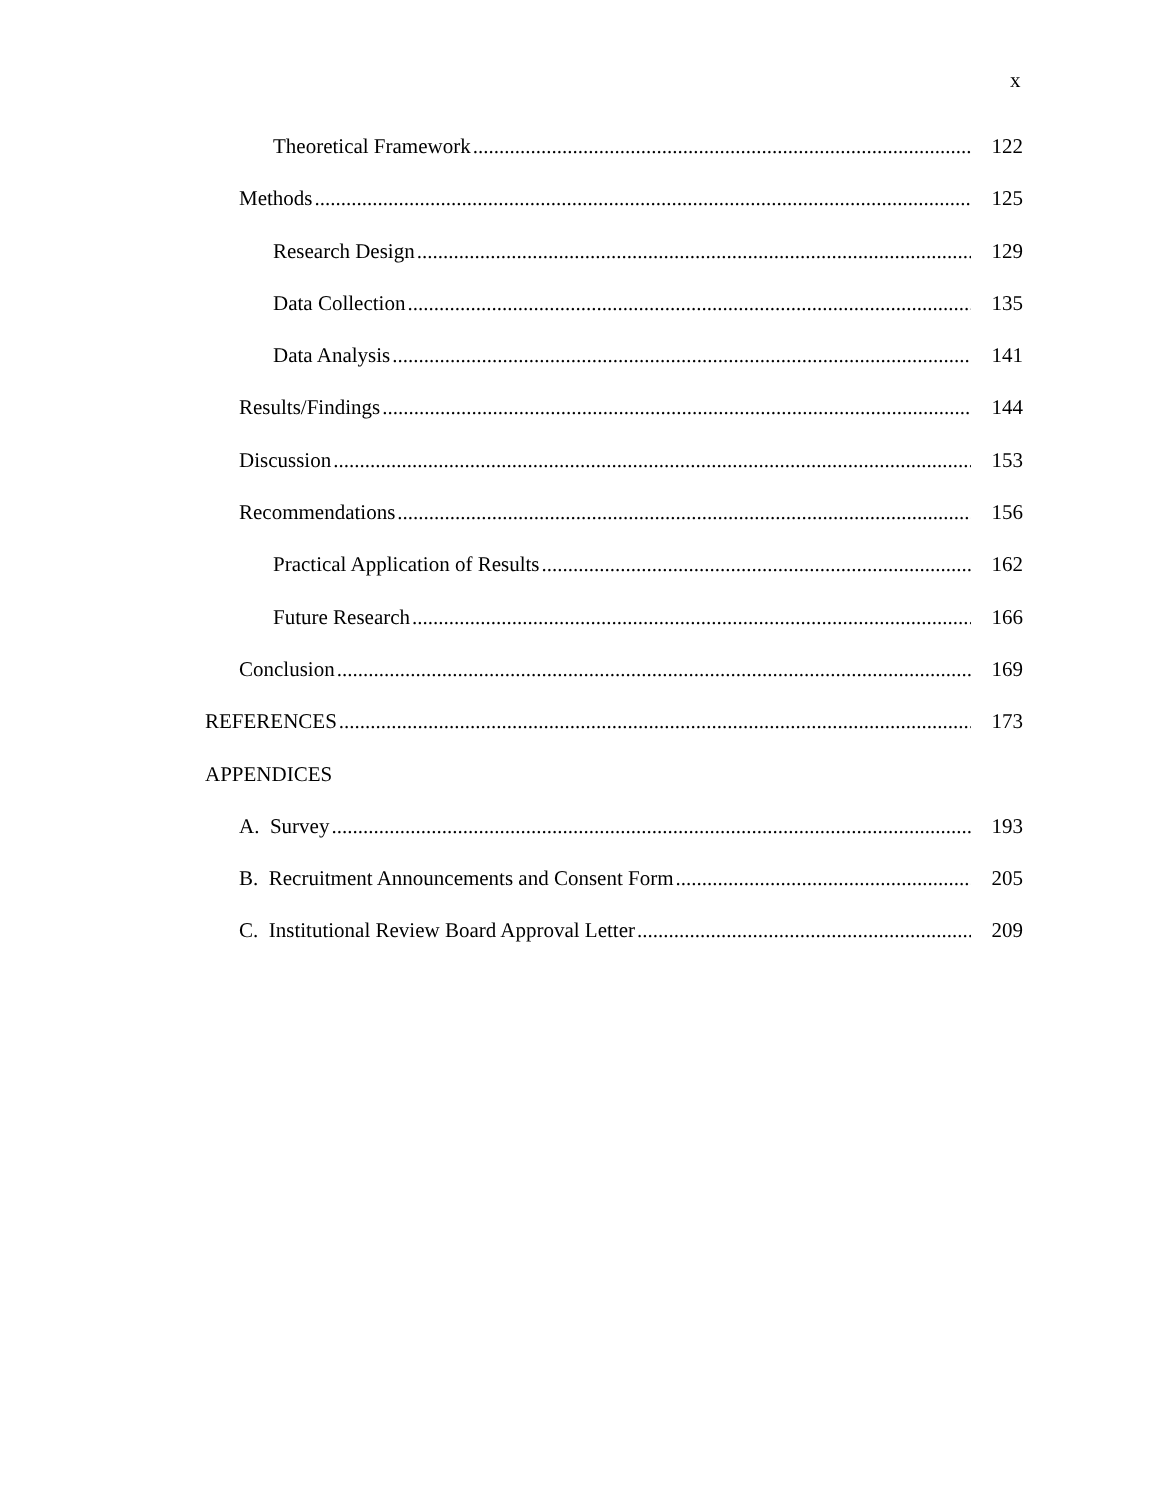x
Theoretical Framework 122
Methods 125
Research Design 129
Data Collection 135
Data Analysis 141
Results/Findings 144
Discussion 153
Recommendations 156
Practical Application of Results 162
Future Research 166
Conclusion 169
REFERENCES 173
APPENDICES
A. Survey 193
B. Recruitment Announcements and Consent Form 205
C. Institutional Review Board Approval Letter 209